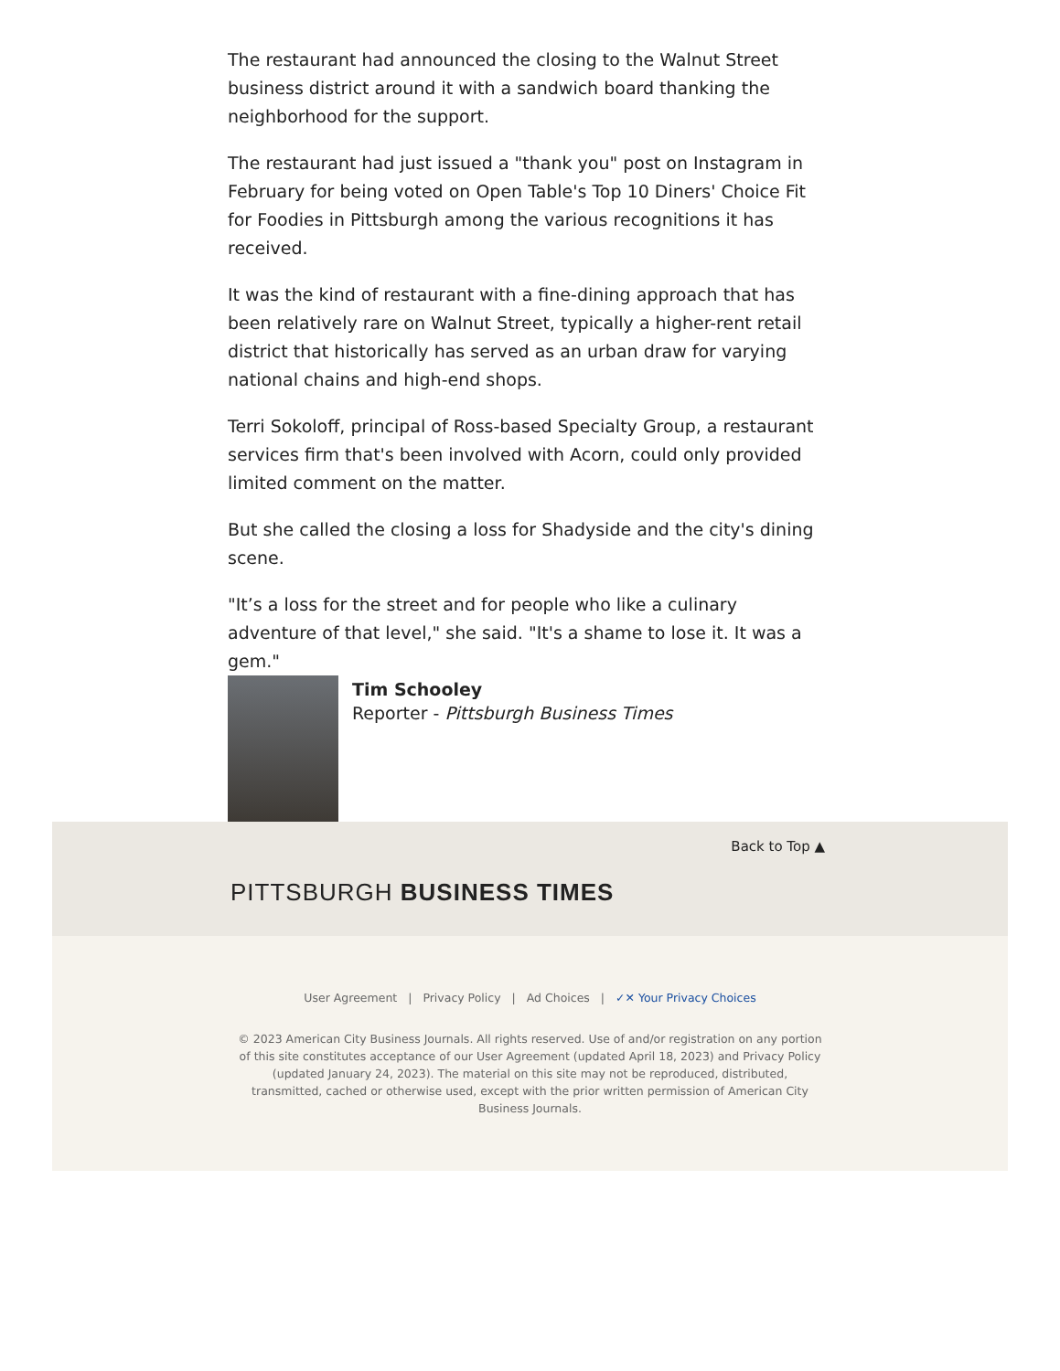The restaurant had announced the closing to the Walnut Street business district around it with a sandwich board thanking the neighborhood for the support.
The restaurant had just issued a "thank you" post on Instagram in February for being voted on Open Table's Top 10 Diners' Choice Fit for Foodies in Pittsburgh among the various recognitions it has received.
It was the kind of restaurant with a fine-dining approach that has been relatively rare on Walnut Street, typically a higher-rent retail district that historically has served as an urban draw for varying national chains and high-end shops.
Terri Sokoloff, principal of Ross-based Specialty Group, a restaurant services firm that's been involved with Acorn, could only provided limited comment on the matter.
But she called the closing a loss for Shadyside and the city's dining scene.
"It’s a loss for the street and for people who like a culinary adventure of that level," she said. "It's a shame to lose it. It was a gem."
Tim Schooley
Reporter - Pittsburgh Business Times
Back to Top ▲
PITTSBURGH BUSINESS TIMES
User Agreement | Privacy Policy | Ad Choices | ✓✕ Your Privacy Choices
© 2023 American City Business Journals. All rights reserved. Use of and/or registration on any portion of this site constitutes acceptance of our User Agreement (updated April 18, 2023) and Privacy Policy (updated January 24, 2023). The material on this site may not be reproduced, distributed, transmitted, cached or otherwise used, except with the prior written permission of American City Business Journals.